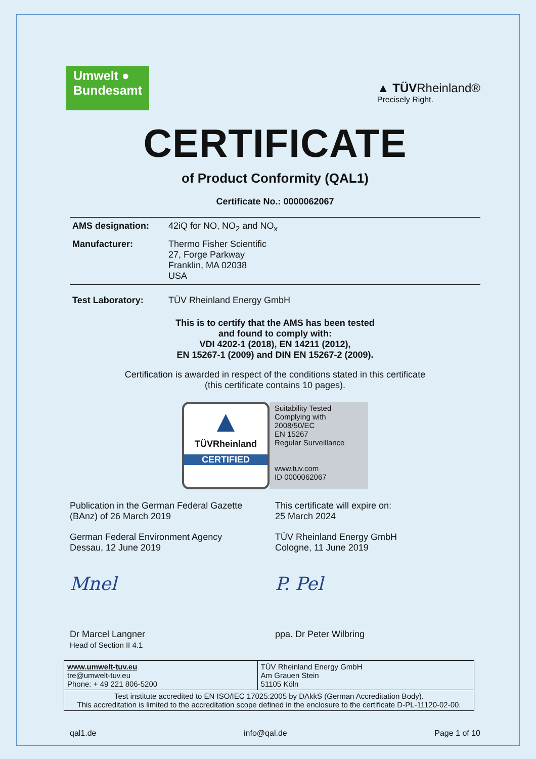Umwelt ●
Bundesamt
▲ TÜVRheinland®
Precisely Right.
CERTIFICATE
of Product Conformity (QAL1)
Certificate No.: 0000062067
| AMS designation: | 42iQ for NO, NO<sub>2</sub> and NO<sub>x</sub> |
| Manufacturer: | Thermo Fisher Scientific 27, Forge Parkway Franklin, MA 02038 USA |
| Test Laboratory: | TÜV Rheinland Energy GmbH |
This is to certify that the AMS has been tested
and found to comply with:
VDI 4202-1 (2018), EN 14211 (2012),
EN 15267-1 (2009) and DIN EN 15267-2 (2009).
Certification is awarded in respect of the conditions stated in this certificate
(this certificate contains 10 pages).
▲
TÜVRheinland
CERTIFIED
Suitability Tested
Complying with
2008/50/EC
EN 15267
Regular Surveillance
www.tuv.com
ID 0000062067
Publication in the German Federal Gazette
(BAnz) of 26 March 2019
German Federal Environment Agency
Dessau, 12 June 2019
Mnel
Dr Marcel Langner
Head of Section II 4.1
This certificate will expire on:
25 March 2024
TÜV Rheinland Energy GmbH
Cologne, 11 June 2019
P. Pel
ppa. Dr Peter Wilbring
| www.umwelt-tuv.eu tre@umwelt-tuv.eu Phone: + 49 221 806-5200 | TÜV Rheinland Energy GmbH Am Grauen Stein 51105 Köln |
| Test institute accredited to EN ISO/IEC 17025:2005 by DAkkS (German Accreditation Body). This accreditation is limited to the accreditation scope defined in the enclosure to the certificate D-PL-11120-02-00. | |
qal1.de info@qal.de Page 1 of 10